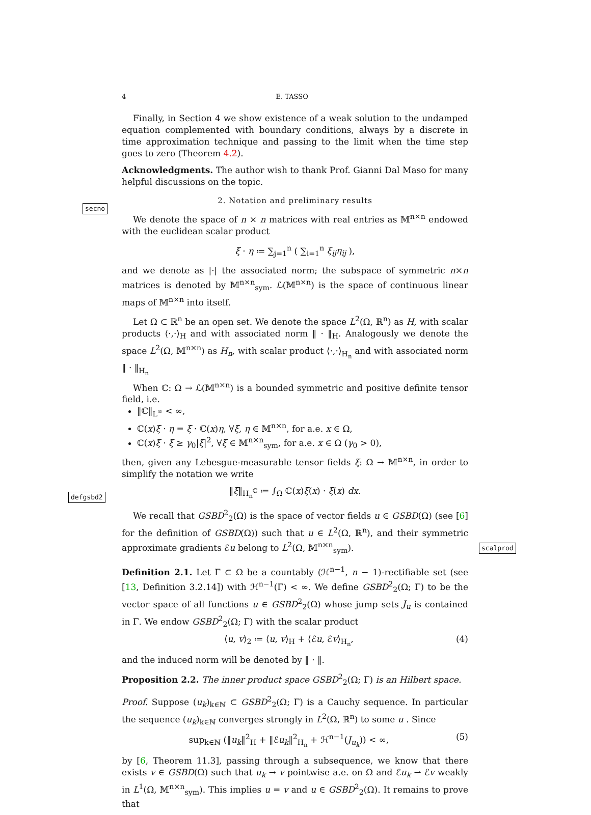secno
defgsbd2
scalprod
4 E. TASSO
Finally, in Section 4 we show existence of a weak solution to the undamped equation complemented with boundary conditions, always by a discrete in time approximation technique and passing to the limit when the time step goes to zero (Theorem 4.2).
Acknowledgments. The author wish to thank Prof. Gianni Dal Maso for many helpful discussions on the topic.
2. Notation and preliminary results
We denote the space of n × n matrices with real entries as 𝕄<sup>n×n</sup> endowed with the euclidean scalar product
ξ · η ≔ ∑<sub>j=1</sub><sup>n</sup> ( ∑<sub>i=1</sub><sup>n</sup> ξ<sub>ij</sub>η<sub>ij</sub> ),
and we denote as |·| the associated norm; the subspace of symmetric n×n matrices is denoted by 𝕄<sup>n×n</sup><sub>sym</sub>. ℒ(𝕄<sup>n×n</sup>) is the space of continuous linear maps of 𝕄<sup>n×n</sup> into itself.
Let Ω ⊂ ℝ<sup>n</sup> be an open set. We denote the space L<sup>2</sup>(Ω, ℝ<sup>n</sup>) as H, with scalar products ⟨·,·⟩<sub>H</sub> and with associated norm ‖ · ‖<sub>H</sub>. Analogously we denote the space L<sup>2</sup>(Ω, 𝕄<sup>n×n</sup>) as H<sub>n</sub>, with scalar product ⟨·,·⟩<sub>H<sub>n</sub></sub> and with associated norm ‖ · ‖<sub>H<sub>n</sub></sub>
When ℂ: Ω → ℒ(𝕄<sup>n×n</sup>) is a bounded symmetric and positive definite tensor field, i.e.
‖ℂ‖<sub>L<sup>∞</sup></sub> < ∞,
ℂ(x)ξ · η = ξ · ℂ(x)η, ∀ξ, η ∈ 𝕄<sup>n×n</sup>, for a.e. x ∈ Ω,
ℂ(x)ξ · ξ ≥ γ<sub>0</sub>|ξ|<sup>2</sup>, ∀ξ ∈ 𝕄<sup>n×n</sup><sub>sym</sub>, for a.e. x ∈ Ω (γ<sub>0</sub> > 0),
then, given any Lebesgue-measurable tensor fields ξ: Ω → 𝕄<sup>n×n</sup>, in order to simplify the notation we write
‖ξ‖<sub>H<sub>n</sub><sup>ℂ</sup></sub> ≔ ∫<sub>Ω</sub> ℂ(x)ξ(x) · ξ(x) dx.
We recall that GSBD<sup>2</sup><sub>2</sub>(Ω) is the space of vector fields u ∈ GSBD(Ω) (see [6] for the definition of GSBD(Ω)) such that u ∈ L<sup>2</sup>(Ω, ℝ<sup>n</sup>), and their symmetric approximate gradients ℰu belong to L<sup>2</sup>(Ω, 𝕄<sup>n×n</sup><sub>sym</sub>).
Definition 2.1. Let Γ ⊂ Ω be a countably (ℋ<sup>n−1</sup>, n − 1)-rectifiable set (see [13, Definition 3.2.14]) with ℋ<sup>n−1</sup>(Γ) < ∞. We define GSBD<sup>2</sup><sub>2</sub>(Ω; Γ) to be the vector space of all functions u ∈ GSBD<sup>2</sup><sub>2</sub>(Ω) whose jump sets J<sub>u</sub> is contained in Γ. We endow GSBD<sup>2</sup><sub>2</sub>(Ω; Γ) with the scalar product
⟨u, v⟩<sub>2</sub> ≔ ⟨u, v⟩<sub>H</sub> + ⟨ℰu, ℰv⟩<sub>H<sub>n</sub></sub>, (4)
and the induced norm will be denoted by ‖ · ‖.
Proposition 2.2. The inner product space GSBD<sup>2</sup><sub>2</sub>(Ω; Γ) is an Hilbert space.
Proof. Suppose (u<sub>k</sub>)<sub>k∈ℕ</sub> ⊂ GSBD<sup>2</sup><sub>2</sub>(Ω; Γ) is a Cauchy sequence. In particular the sequence (u<sub>k</sub>)<sub>k∈ℕ</sub> converges strongly in L<sup>2</sup>(Ω, ℝ<sup>n</sup>) to some u . Since
sup<sub>k∈ℕ</sub> (‖u<sub>k</sub>‖<sup>2</sup><sub>H</sub> + ‖ℰu<sub>k</sub>‖<sup>2</sup><sub>H<sub>n</sub></sub> + ℋ<sup>n−1</sup>(J<sub>u<sub>k</sub></sub>)) < ∞, (5)
by [6, Theorem 11.3], passing through a subsequence, we know that there exists v ∈ GSBD(Ω) such that u<sub>k</sub> → v pointwise a.e. on Ω and ℰu<sub>k</sub> ⇀ ℰv weakly in L<sup>1</sup>(Ω, 𝕄<sup>n×n</sup><sub>sym</sub>). This implies u = v and u ∈ GSBD<sup>2</sup><sub>2</sub>(Ω). It remains to prove that